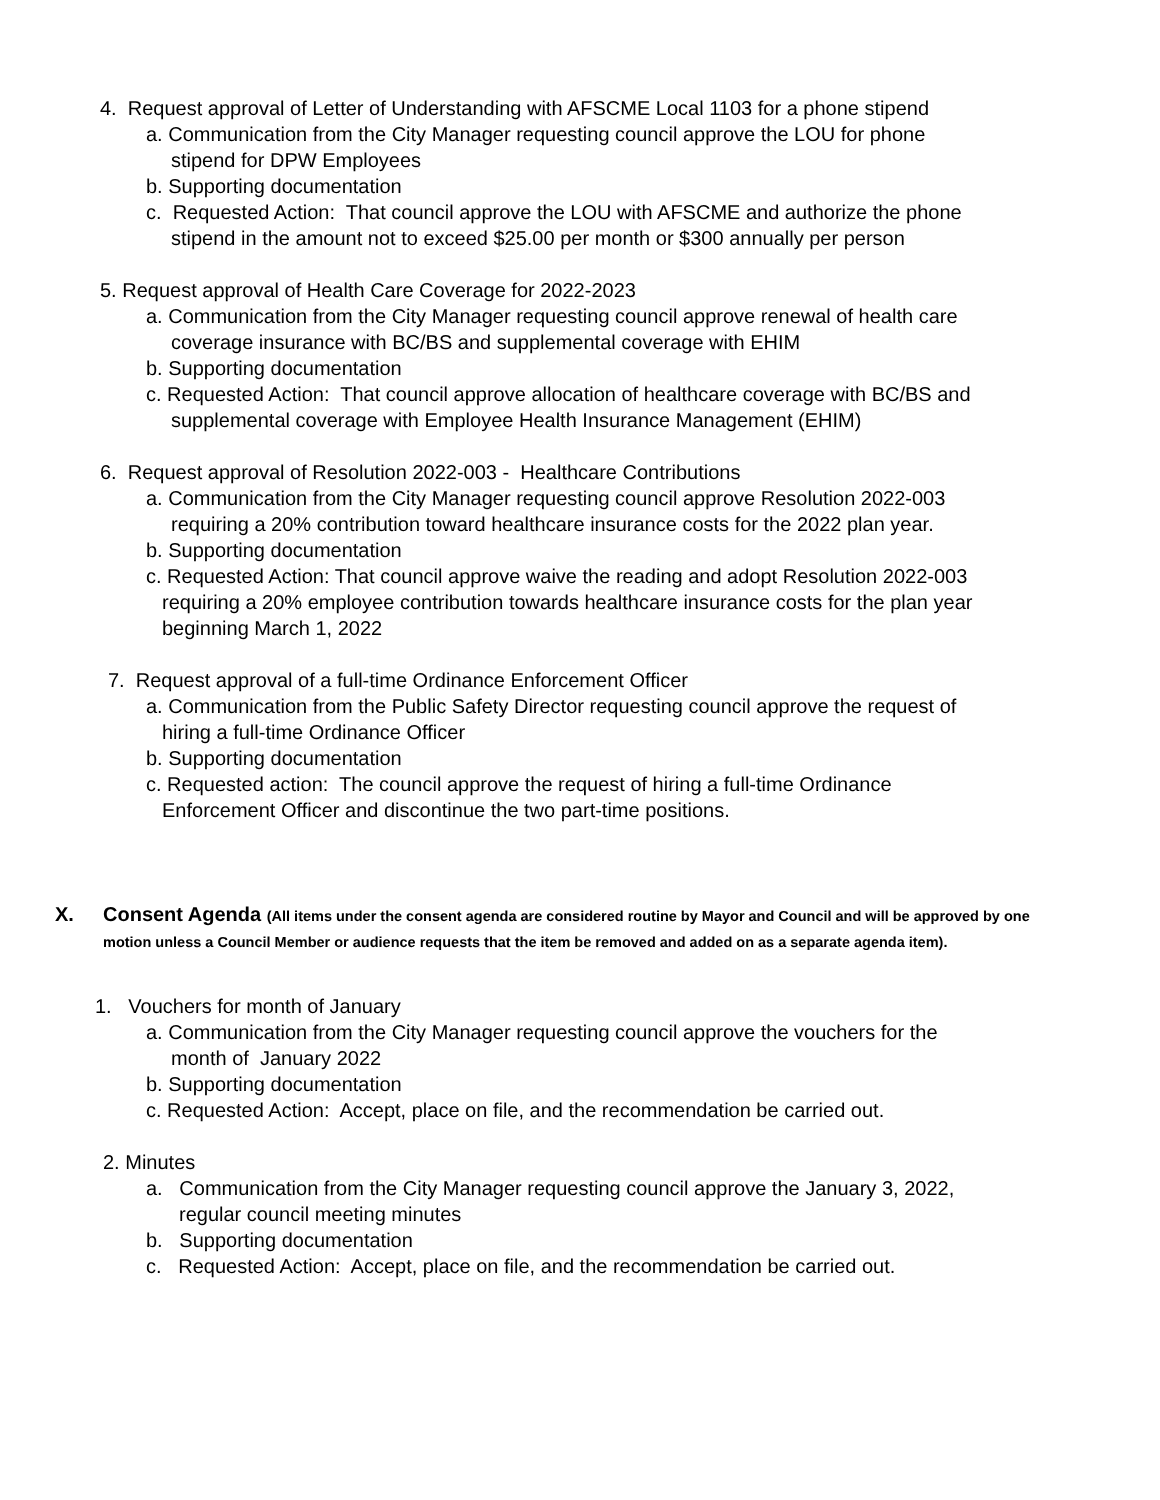4. Request approval of Letter of Understanding with AFSCME Local 1103 for a phone stipend
a. Communication from the City Manager requesting council approve the LOU for phone
stipend for DPW Employees
b. Supporting documentation
c. Requested Action: That council approve the LOU with AFSCME and authorize the phone
stipend in the amount not to exceed $25.00 per month or $300 annually per person
5. Request approval of Health Care Coverage for 2022-2023
a. Communication from the City Manager requesting council approve renewal of health care
coverage insurance with BC/BS and supplemental coverage with EHIM
b. Supporting documentation
c. Requested Action: That council approve allocation of healthcare coverage with BC/BS and
supplemental coverage with Employee Health Insurance Management (EHIM)
6. Request approval of Resolution 2022-003 - Healthcare Contributions
a. Communication from the City Manager requesting council approve Resolution 2022-003
requiring a 20% contribution toward healthcare insurance costs for the 2022 plan year.
b. Supporting documentation
c. Requested Action: That council approve waive the reading and adopt Resolution 2022-003
requiring a 20% employee contribution towards healthcare insurance costs for the plan year
beginning March 1, 2022
7. Request approval of a full-time Ordinance Enforcement Officer
a. Communication from the Public Safety Director requesting council approve the request of
hiring a full-time Ordinance Officer
b. Supporting documentation
c. Requested action: The council approve the request of hiring a full-time Ordinance
Enforcement Officer and discontinue the two part-time positions.
X. Consent Agenda (All items under the consent agenda are considered routine by Mayor and Council and will be approved by one motion unless a Council Member or audience requests that the item be removed and added on as a separate agenda item).
1. Vouchers for month of January
a. Communication from the City Manager requesting council approve the vouchers for the
month of January 2022
b. Supporting documentation
c. Requested Action: Accept, place on file, and the recommendation be carried out.
2. Minutes
a. Communication from the City Manager requesting council approve the January 3, 2022,
regular council meeting minutes
b. Supporting documentation
c. Requested Action: Accept, place on file, and the recommendation be carried out.